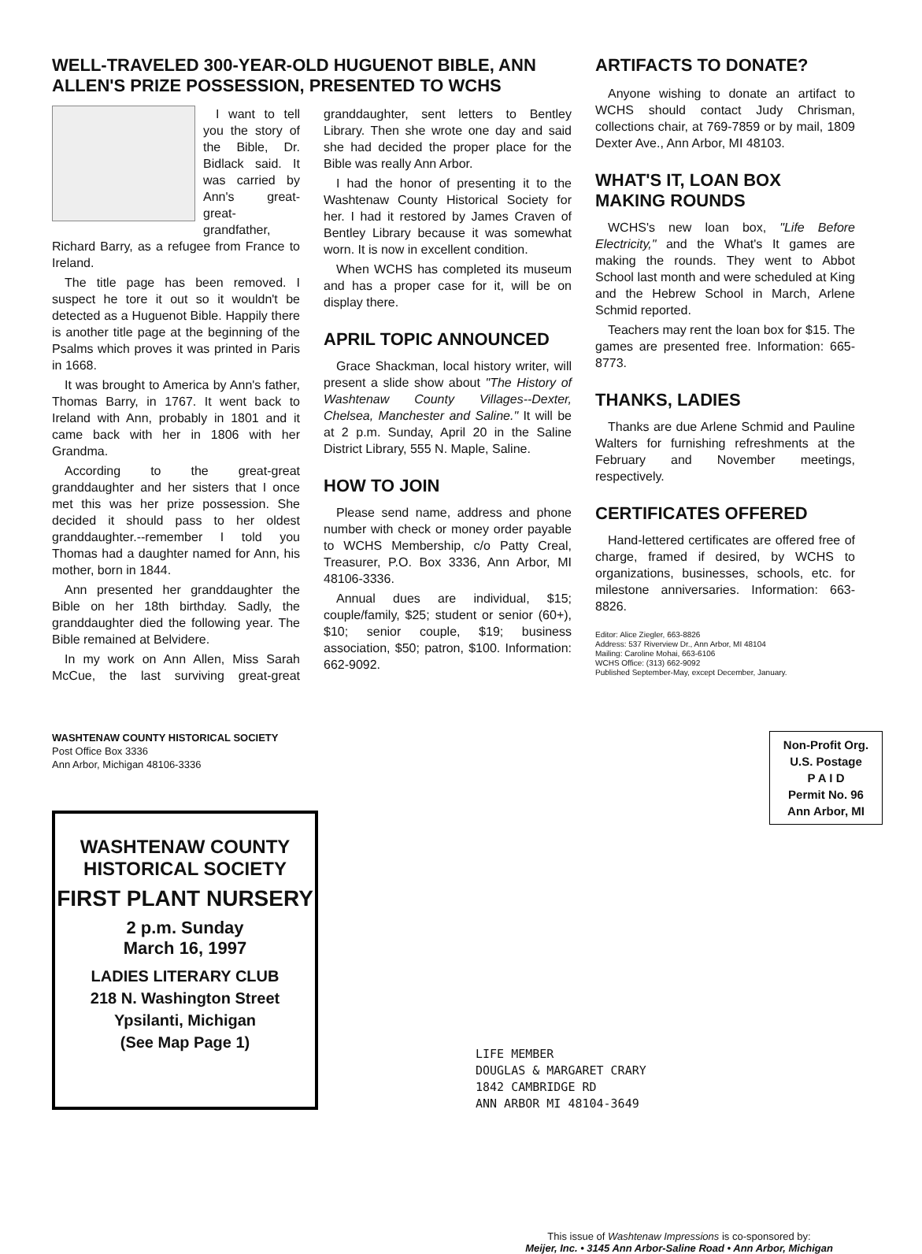WELL-TRAVELED 300-YEAR-OLD HUGUENOT BIBLE, ANN ALLEN'S PRIZE POSSESSION, PRESENTED TO WCHS
I want to tell you the story of the Bible, Dr. Bidlack said. It was carried by Ann's great-great-grandfather, Richard Barry, as a refugee from France to Ireland.
The title page has been removed. I suspect he tore it out so it wouldn't be detected as a Huguenot Bible. Happily there is another title page at the beginning of the Psalms which proves it was printed in Paris in 1668.
It was brought to America by Ann's father, Thomas Barry, in 1767. It went back to Ireland with Ann, probably in 1801 and it came back with her in 1806 with her Grandma.
According to the great-great granddaughter and her sisters that I once met this was her prize possession. She decided it should pass to her oldest granddaughter.--remember I told you Thomas had a daughter named for Ann, his mother, born in 1844.
Ann presented her granddaughter the Bible on her 18th birthday. Sadly, the granddaughter died the following year. The Bible remained at Belvidere.
In my work on Ann Allen, Miss Sarah McCue, the last surviving great-great granddaughter, sent letters to Bentley Library. Then she wrote one day and said she had decided the proper place for the Bible was really Ann Arbor.
I had the honor of presenting it to the Washtenaw County Historical Society for her. I had it restored by James Craven of Bentley Library because it was somewhat worn. It is now in excellent condition.
When WCHS has completed its museum and has a proper case for it, will be on display there.
APRIL TOPIC ANNOUNCED
Grace Shackman, local history writer, will present a slide show about "The History of Washtenaw County Villages--Dexter, Chelsea, Manchester and Saline." It will be at 2 p.m. Sunday, April 20 in the Saline District Library, 555 N. Maple, Saline.
HOW TO JOIN
Please send name, address and phone number with check or money order payable to WCHS Membership, c/o Patty Creal, Treasurer, P.O. Box 3336, Ann Arbor, MI 48106-3336.
Annual dues are individual, $15; couple/family, $25; student or senior (60+), $10; senior couple, $19; business association, $50; patron, $100. Information: 662-9092.
ARTIFACTS TO DONATE?
Anyone wishing to donate an artifact to WCHS should contact Judy Chrisman, collections chair, at 769-7859 or by mail, 1809 Dexter Ave., Ann Arbor, MI 48103.
WHAT'S IT, LOAN BOX MAKING ROUNDS
WCHS's new loan box, "Life Before Electricity," and the What's It games are making the rounds. They went to Abbot School last month and were scheduled at King and the Hebrew School in March, Arlene Schmid reported.
Teachers may rent the loan box for $15. The games are presented free. Information: 665-8773.
THANKS, LADIES
Thanks are due Arlene Schmid and Pauline Walters for furnishing refreshments at the February and November meetings, respectively.
CERTIFICATES OFFERED
Hand-lettered certificates are offered free of charge, framed if desired, by WCHS to organizations, businesses, schools, etc. for milestone anniversaries. Information: 663-8826.
Editor: Alice Ziegler, 663-8826
Address: 537 Riverview Dr., Ann Arbor, MI 48104
Mailing: Caroline Mohai, 663-6106
WCHS Office: (313) 662-9092
Published September-May, except December, January.
WASHTENAW COUNTY HISTORICAL SOCIETY
Post Office Box 3336
Ann Arbor, Michigan 48106-3336
WASHTENAW COUNTY
HISTORICAL SOCIETY
FIRST PLANT NURSERY
2 p.m. Sunday
March 16, 1997
LADIES LITERARY CLUB
218 N. Washington Street
Ypsilanti, Michigan
(See Map Page 1)
Non-Profit Org.
U.S. Postage
P A I D
Permit No. 96
Ann Arbor, MI
LIFE MEMBER
DOUGLAS & MARGARET CRARY
1842 CAMBRIDGE RD
ANN ARBOR MI 48104-3649
This issue of Washtenaw Impressions is co-sponsored by:
Meijer, Inc. • 3145 Ann Arbor-Saline Road • Ann Arbor, Michigan